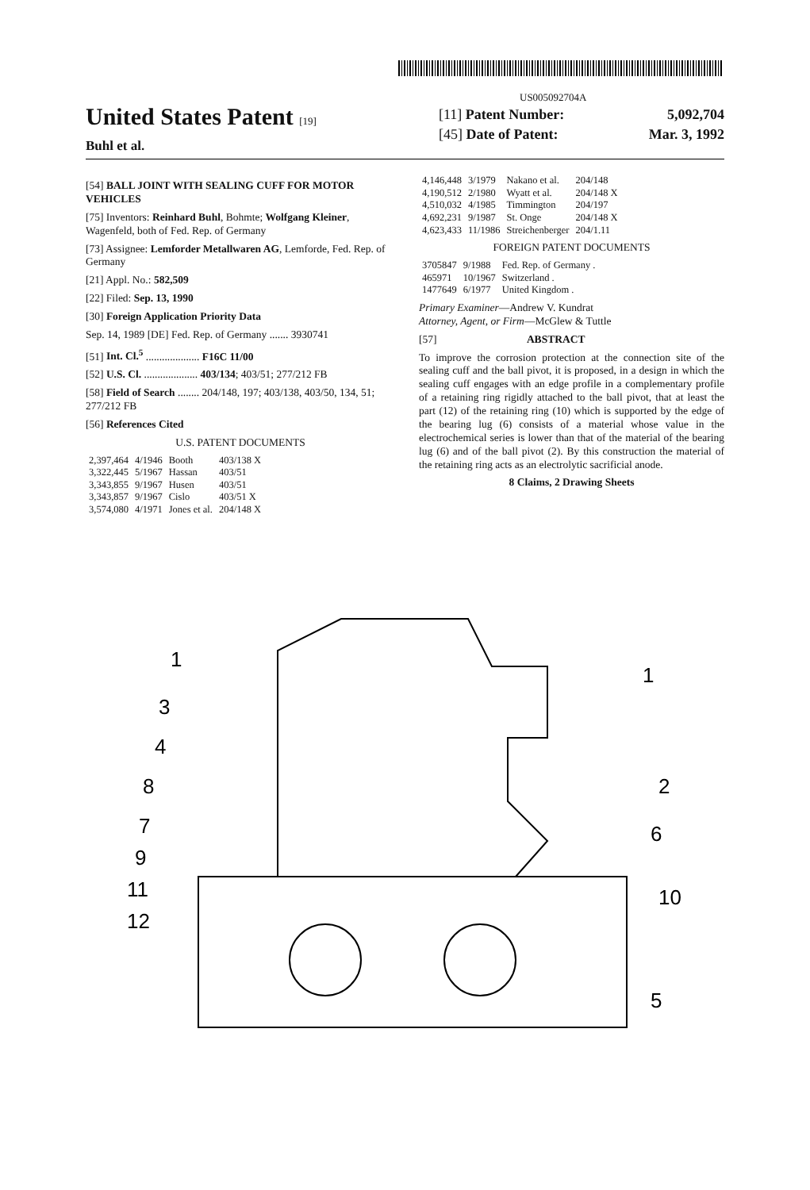US005092704A
United States Patent [19]
Buhl et al.
[11] Patent Number: 5,092,704
[45] Date of Patent: Mar. 3, 1992
[54] BALL JOINT WITH SEALING CUFF FOR MOTOR VEHICLES
[75] Inventors: Reinhard Buhl, Bohmte; Wolfgang Kleiner, Wagenfeld, both of Fed. Rep. of Germany
[73] Assignee: Lemforder Metallwaren AG, Lemforde, Fed. Rep. of Germany
[21] Appl. No.: 582,509
[22] Filed: Sep. 13, 1990
[30] Foreign Application Priority Data
Sep. 14, 1989 [DE] Fed. Rep. of Germany ....... 3930741
[51] Int. Cl.<sup>5</sup> .................... F16C 11/00
[52] U.S. Cl. .................... 403/134; 403/51; 277/212 FB
[58] Field of Search ........ 204/148, 197; 403/138, 403/50, 134, 51; 277/212 FB
[56] References Cited
U.S. PATENT DOCUMENTS
| 2,397,464 | 4/1946 | Booth | 403/138 X |
| 3,322,445 | 5/1967 | Hassan | 403/51 |
| 3,343,855 | 9/1967 | Husen | 403/51 |
| 3,343,857 | 9/1967 | Cislo | 403/51 X |
| 3,574,080 | 4/1971 | Jones et al. | 204/148 X |
| 4,146,448 | 3/1979 | Nakano et al. | 204/148 |
| 4,190,512 | 2/1980 | Wyatt et al. | 204/148 X |
| 4,510,032 | 4/1985 | Timmington | 204/197 |
| 4,692,231 | 9/1987 | St. Onge | 204/148 X |
| 4,623,433 | 11/1986 | Streichenberger | 204/1.11 |
FOREIGN PATENT DOCUMENTS
| 3705847 | 9/1988 | Fed. Rep. of Germany . |
| 465971 | 10/1967 | Switzerland . |
| 1477649 | 6/1977 | United Kingdom . |
Primary Examiner—Andrew V. Kundrat
Attorney, Agent, or Firm—McGlew & Tuttle
[57] ABSTRACT
To improve the corrosion protection at the connection site of the sealing cuff and the ball pivot, it is proposed, in a design in which the sealing cuff engages with an edge profile in a complementary profile of a retaining ring rigidly attached to the ball pivot, that at least the part (12) of the retaining ring (10) which is supported by the edge of the bearing lug (6) consists of a material whose value in the electrochemical series is lower than that of the material of the bearing lug (6) and of the ball pivot (2). By this construction the material of the retaining ring acts as an electrolytic sacrificial anode.
8 Claims, 2 Drawing Sheets
1
3
4
8
7
9
11
12
1
2
6
10
5